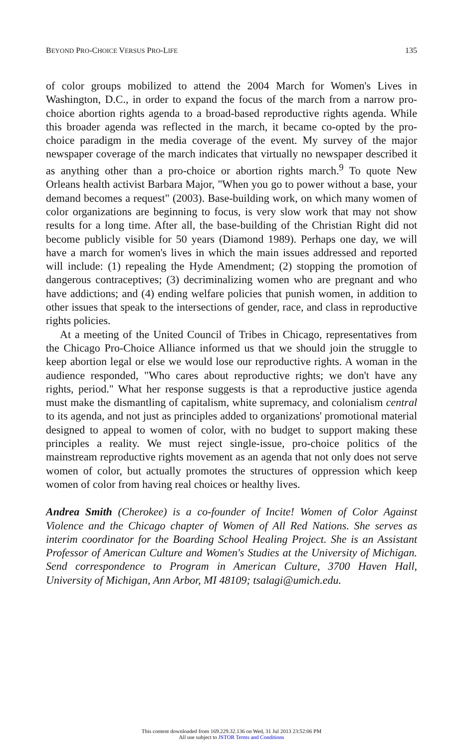BEYOND PRO-CHOICE VERSUS PRO-LIFE 135
of color groups mobilized to attend the 2004 March for Women's Lives in Washington, D.C., in order to expand the focus of the march from a narrow pro-choice abortion rights agenda to a broad-based reproductive rights agenda. While this broader agenda was reflected in the march, it became co-opted by the pro-choice paradigm in the media coverage of the event. My survey of the major newspaper coverage of the march indicates that virtually no newspaper described it as anything other than a pro-choice or abortion rights march.<sup>9</sup> To quote New Orleans health activist Barbara Major, "When you go to power without a base, your demand becomes a request" (2003). Base-building work, on which many women of color organizations are beginning to focus, is very slow work that may not show results for a long time. After all, the base-building of the Christian Right did not become publicly visible for 50 years (Diamond 1989). Perhaps one day, we will have a march for women's lives in which the main issues addressed and reported will include: (1) repealing the Hyde Amendment; (2) stopping the promotion of dangerous contraceptives; (3) decriminalizing women who are pregnant and who have addictions; and (4) ending welfare policies that punish women, in addition to other issues that speak to the intersections of gender, race, and class in reproductive rights policies.
At a meeting of the United Council of Tribes in Chicago, representatives from the Chicago Pro-Choice Alliance informed us that we should join the struggle to keep abortion legal or else we would lose our reproductive rights. A woman in the audience responded, "Who cares about reproductive rights; we don't have any rights, period." What her response suggests is that a reproductive justice agenda must make the dismantling of capitalism, white supremacy, and colonialism central to its agenda, and not just as principles added to organizations' promotional material designed to appeal to women of color, with no budget to support making these principles a reality. We must reject single-issue, pro-choice politics of the mainstream reproductive rights movement as an agenda that not only does not serve women of color, but actually promotes the structures of oppression which keep women of color from having real choices or healthy lives.
Andrea Smith (Cherokee) is a co-founder of Incite! Women of Color Against Violence and the Chicago chapter of Women of All Red Nations. She serves as interim coordinator for the Boarding School Healing Project. She is an Assistant Professor of American Culture and Women's Studies at the University of Michigan. Send correspondence to Program in American Culture, 3700 Haven Hall, University of Michigan, Ann Arbor, MI 48109; tsalagi@umich.edu.
This content downloaded from 169.229.32.136 on Wed, 31 Jul 2013 23:52:06 PM
All use subject to JSTOR Terms and Conditions